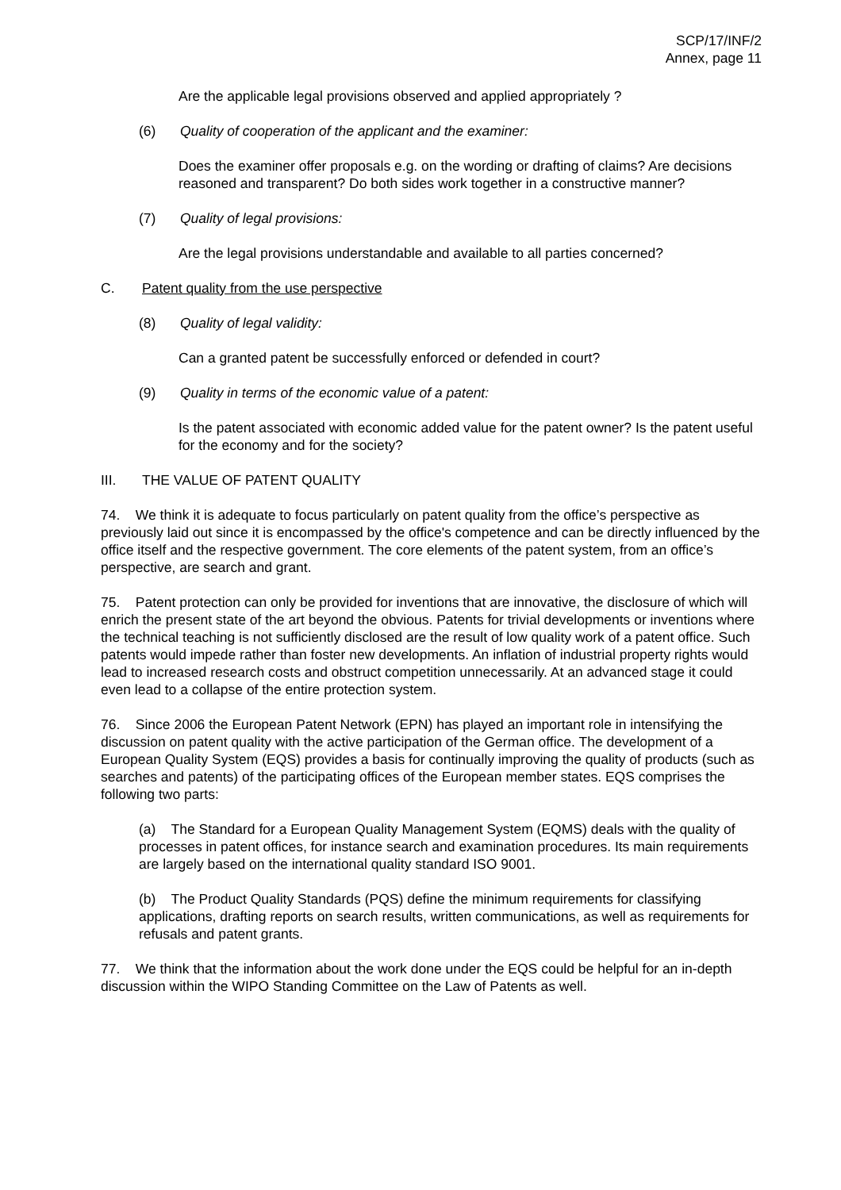SCP/17/INF/2
Annex, page 11
Are the applicable legal provisions observed and applied appropriately ?
(6) Quality of cooperation of the applicant and the examiner:
Does the examiner offer proposals e.g. on the wording or drafting of claims? Are decisions reasoned and transparent? Do both sides work together in a constructive manner?
(7) Quality of legal provisions:
Are the legal provisions understandable and available to all parties concerned?
C. Patent quality from the use perspective
(8) Quality of legal validity:
Can a granted patent be successfully enforced or defended in court?
(9) Quality in terms of the economic value of a patent:
Is the patent associated with economic added value for the patent owner? Is the patent useful for the economy and for the society?
III. THE VALUE OF PATENT QUALITY
74. We think it is adequate to focus particularly on patent quality from the office’s perspective as previously laid out since it is encompassed by the office's competence and can be directly influenced by the office itself and the respective government. The core elements of the patent system, from an office’s perspective, are search and grant.
75. Patent protection can only be provided for inventions that are innovative, the disclosure of which will enrich the present state of the art beyond the obvious. Patents for trivial developments or inventions where the technical teaching is not sufficiently disclosed are the result of low quality work of a patent office. Such patents would impede rather than foster new developments. An inflation of industrial property rights would lead to increased research costs and obstruct competition unnecessarily. At an advanced stage it could even lead to a collapse of the entire protection system.
76. Since 2006 the European Patent Network (EPN) has played an important role in intensifying the discussion on patent quality with the active participation of the German office. The development of a European Quality System (EQS) provides a basis for continually improving the quality of products (such as searches and patents) of the participating offices of the European member states. EQS comprises the following two parts:
(a) The Standard for a European Quality Management System (EQMS) deals with the quality of processes in patent offices, for instance search and examination procedures. Its main requirements are largely based on the international quality standard ISO 9001.
(b) The Product Quality Standards (PQS) define the minimum requirements for classifying applications, drafting reports on search results, written communications, as well as requirements for refusals and patent grants.
77. We think that the information about the work done under the EQS could be helpful for an in-depth discussion within the WIPO Standing Committee on the Law of Patents as well.